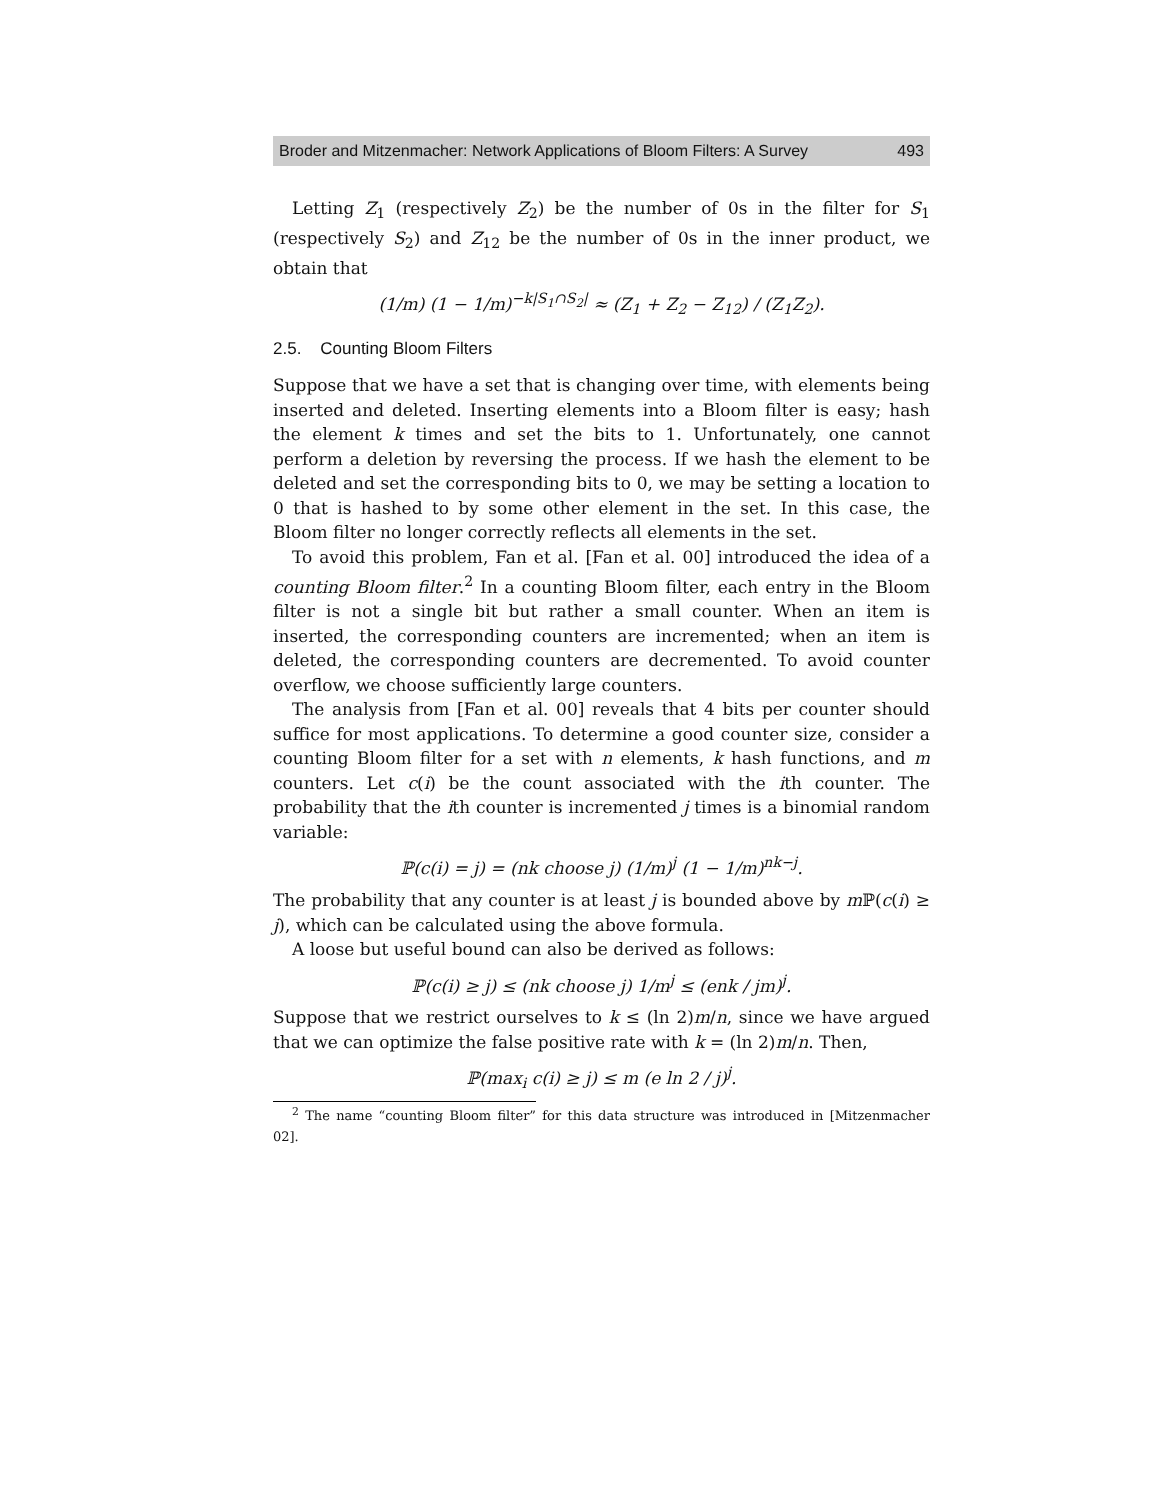Broder and Mitzenmacher: Network Applications of Bloom Filters: A Survey 493
Letting Z<sub>1</sub> (respectively Z<sub>2</sub>) be the number of 0s in the filter for S<sub>1</sub> (respectively S<sub>2</sub>) and Z<sub>12</sub> be the number of 0s in the inner product, we obtain that
(1/m) (1 − 1/m)<sup>−k|S<sub>1</sub>∩S<sub>2</sub>|</sup> ≈ (Z<sub>1</sub> + Z<sub>2</sub> − Z<sub>12</sub>) / (Z<sub>1</sub>Z<sub>2</sub>).
2.5. Counting Bloom Filters
Suppose that we have a set that is changing over time, with elements being inserted and deleted. Inserting elements into a Bloom filter is easy; hash the element k times and set the bits to 1. Unfortunately, one cannot perform a deletion by reversing the process. If we hash the element to be deleted and set the corresponding bits to 0, we may be setting a location to 0 that is hashed to by some other element in the set. In this case, the Bloom filter no longer correctly reflects all elements in the set.
To avoid this problem, Fan et al. [Fan et al. 00] introduced the idea of a counting Bloom filter.<sup>2</sup> In a counting Bloom filter, each entry in the Bloom filter is not a single bit but rather a small counter. When an item is inserted, the corresponding counters are incremented; when an item is deleted, the corresponding counters are decremented. To avoid counter overflow, we choose sufficiently large counters.
The analysis from [Fan et al. 00] reveals that 4 bits per counter should suffice for most applications. To determine a good counter size, consider a counting Bloom filter for a set with n elements, k hash functions, and m counters. Let c(i) be the count associated with the ith counter. The probability that the ith counter is incremented j times is a binomial random variable:
ℙ(c(i) = j) = (nk choose j) (1/m)<sup>j</sup> (1 − 1/m)<sup>nk−j</sup>.
The probability that any counter is at least j is bounded above by m ℙ(c(i) ≥ j), which can be calculated using the above formula.
A loose but useful bound can also be derived as follows:
ℙ(c(i) ≥ j) ≤ (nk choose j) 1/m<sup>j</sup> ≤ (enk / jm)<sup>j</sup>.
Suppose that we restrict ourselves to k ≤ (ln 2)m/n, since we have argued that we can optimize the false positive rate with k = (ln 2)m/n. Then,
ℙ(max<sub>i</sub> c(i) ≥ j) ≤ m (e ln 2 / j)<sup>j</sup>.
<sup>2</sup> The name “counting Bloom filter” for this data structure was introduced in [Mitzenmacher 02].